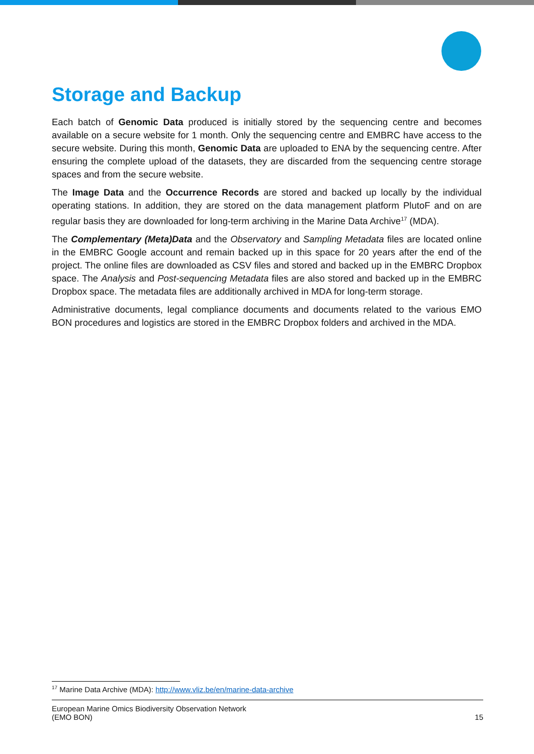Storage and Backup
Each batch of Genomic Data produced is initially stored by the sequencing centre and becomes available on a secure website for 1 month. Only the sequencing centre and EMBRC have access to the secure website. During this month, Genomic Data are uploaded to ENA by the sequencing centre. After ensuring the complete upload of the datasets, they are discarded from the sequencing centre storage spaces and from the secure website.
The Image Data and the Occurrence Records are stored and backed up locally by the individual operating stations. In addition, they are stored on the data management platform PlutoF and on are regular basis they are downloaded for long-term archiving in the Marine Data Archive<sup>17</sup> (MDA).
The Complementary (Meta)Data and the Observatory and Sampling Metadata files are located online in the EMBRC Google account and remain backed up in this space for 20 years after the end of the project. The online files are downloaded as CSV files and stored and backed up in the EMBRC Dropbox space. The Analysis and Post-sequencing Metadata files are also stored and backed up in the EMBRC Dropbox space. The metadata files are additionally archived in MDA for long-term storage.
Administrative documents, legal compliance documents and documents related to the various EMO BON procedures and logistics are stored in the EMBRC Dropbox folders and archived in the MDA.
<sup>17</sup> Marine Data Archive (MDA): http://www.vliz.be/en/marine-data-archive
European Marine Omics Biodiversity Observation Network
(EMO BON)
15